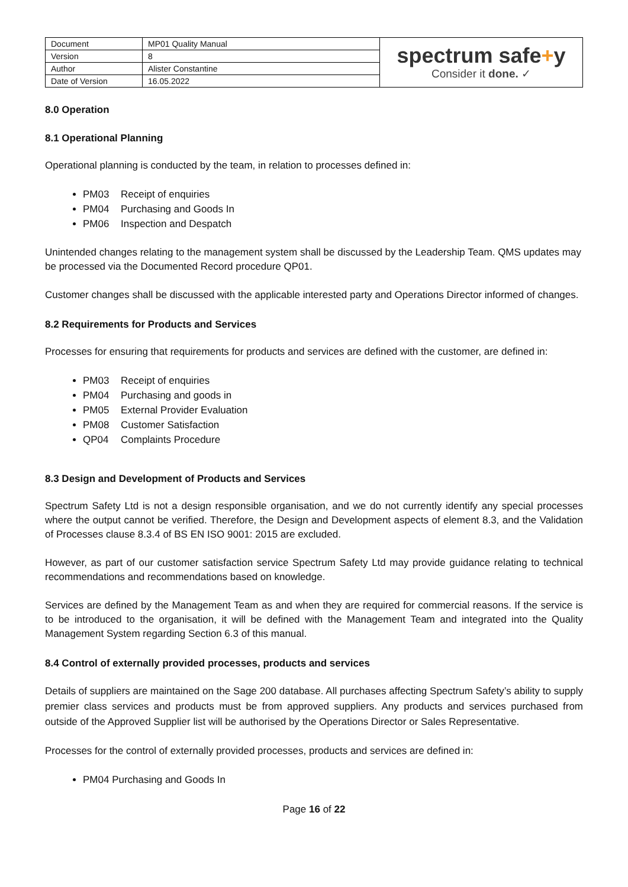| Document | MP01 Quality Manual | spectrum safe + y Consider it done. ✓ |
| Version | 8 | |
| Author | Alister Constantine | |
| Date of Version | 16.05.2022 | |
8.0 Operation
8.1 Operational Planning
Operational planning is conducted by the team, in relation to processes defined in:
PM03 Receipt of enquiries
PM04 Purchasing and Goods In
PM06 Inspection and Despatch
Unintended changes relating to the management system shall be discussed by the Leadership Team. QMS updates may be processed via the Documented Record procedure QP01.
Customer changes shall be discussed with the applicable interested party and Operations Director informed of changes.
8.2 Requirements for Products and Services
Processes for ensuring that requirements for products and services are defined with the customer, are defined in:
PM03 Receipt of enquiries
PM04 Purchasing and goods in
PM05 External Provider Evaluation
PM08 Customer Satisfaction
QP04 Complaints Procedure
8.3 Design and Development of Products and Services
Spectrum Safety Ltd is not a design responsible organisation, and we do not currently identify any special processes where the output cannot be verified. Therefore, the Design and Development aspects of element 8.3, and the Validation of Processes clause 8.3.4 of BS EN ISO 9001: 2015 are excluded.
However, as part of our customer satisfaction service Spectrum Safety Ltd may provide guidance relating to technical recommendations and recommendations based on knowledge.
Services are defined by the Management Team as and when they are required for commercial reasons. If the service is to be introduced to the organisation, it will be defined with the Management Team and integrated into the Quality Management System regarding Section 6.3 of this manual.
8.4 Control of externally provided processes, products and services
Details of suppliers are maintained on the Sage 200 database. All purchases affecting Spectrum Safety’s ability to supply premier class services and products must be from approved suppliers. Any products and services purchased from outside of the Approved Supplier list will be authorised by the Operations Director or Sales Representative.
Processes for the control of externally provided processes, products and services are defined in:
PM04 Purchasing and Goods In
Page 16 of 22